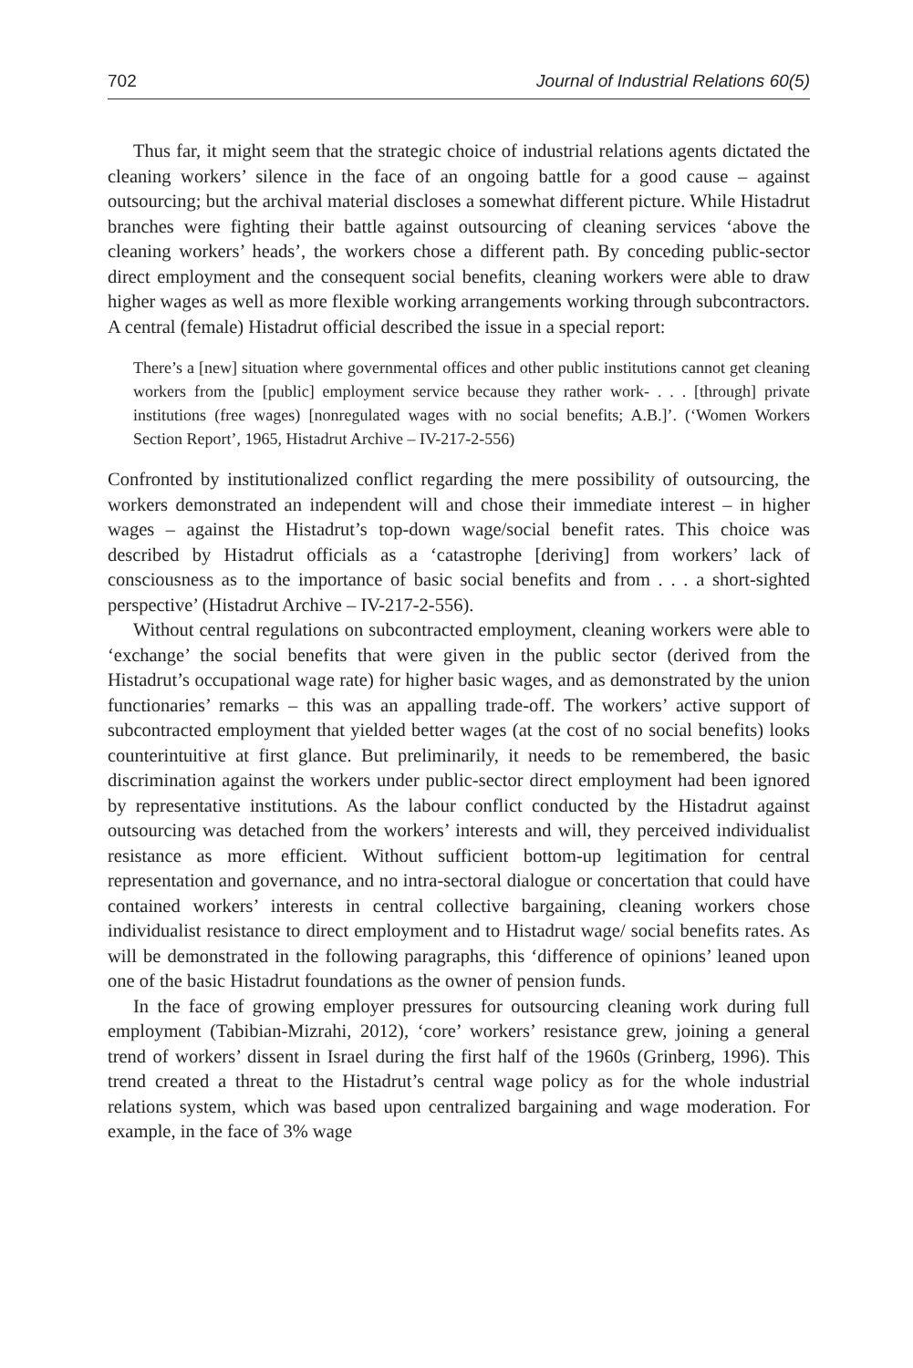702 Journal of Industrial Relations 60(5)
Thus far, it might seem that the strategic choice of industrial relations agents dictated the cleaning workers’ silence in the face of an ongoing battle for a good cause – against outsourcing; but the archival material discloses a somewhat different picture. While Histadrut branches were fighting their battle against outsourcing of cleaning services ‘above the cleaning workers’ heads’, the workers chose a different path. By conceding public-sector direct employment and the consequent social benefits, cleaning workers were able to draw higher wages as well as more flexible working arrangements working through subcontractors. A central (female) Histadrut official described the issue in a special report:
There’s a [new] situation where governmental offices and other public institutions cannot get cleaning workers from the [public] employment service because they rather work- . . . [through] private institutions (free wages) [nonregulated wages with no social benefits; A.B.]’. (‘Women Workers Section Report’, 1965, Histadrut Archive – IV-217-2-556)
Confronted by institutionalized conflict regarding the mere possibility of outsourcing, the workers demonstrated an independent will and chose their immediate interest – in higher wages – against the Histadrut’s top-down wage/social benefit rates. This choice was described by Histadrut officials as a ‘catastrophe [deriving] from workers’ lack of consciousness as to the importance of basic social benefits and from . . . a short-sighted perspective’ (Histadrut Archive – IV-217-2-556).
Without central regulations on subcontracted employment, cleaning workers were able to ‘exchange’ the social benefits that were given in the public sector (derived from the Histadrut’s occupational wage rate) for higher basic wages, and as demonstrated by the union functionaries’ remarks – this was an appalling trade-off. The workers’ active support of subcontracted employment that yielded better wages (at the cost of no social benefits) looks counterintuitive at first glance. But preliminarily, it needs to be remembered, the basic discrimination against the workers under public-sector direct employment had been ignored by representative institutions. As the labour conflict conducted by the Histadrut against outsourcing was detached from the workers’ interests and will, they perceived individualist resistance as more efficient. Without sufficient bottom-up legitimation for central representation and governance, and no intra-sectoral dialogue or concertation that could have contained workers’ interests in central collective bargaining, cleaning workers chose individualist resistance to direct employment and to Histadrut wage/ social benefits rates. As will be demonstrated in the following paragraphs, this ‘difference of opinions’ leaned upon one of the basic Histadrut foundations as the owner of pension funds.
In the face of growing employer pressures for outsourcing cleaning work during full employment (Tabibian-Mizrahi, 2012), ‘core’ workers’ resistance grew, joining a general trend of workers’ dissent in Israel during the first half of the 1960s (Grinberg, 1996). This trend created a threat to the Histadrut’s central wage policy as for the whole industrial relations system, which was based upon centralized bargaining and wage moderation. For example, in the face of 3% wage